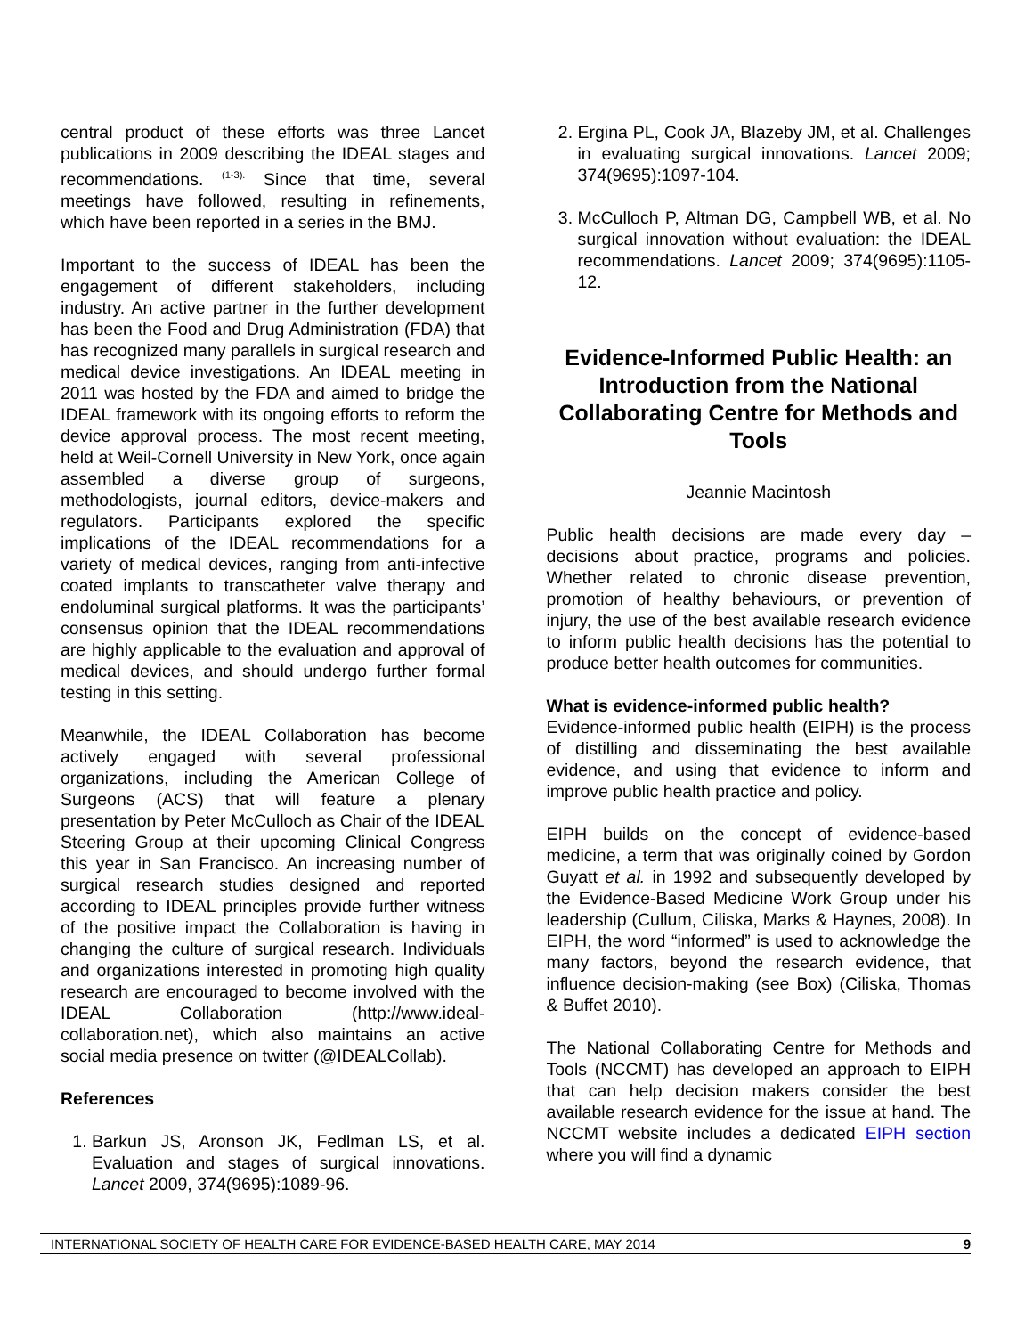central product of these efforts was three Lancet publications in 2009 describing the IDEAL stages and recommendations. <sup>(1-3).</sup> Since that time, several meetings have followed, resulting in refinements, which have been reported in a series in the BMJ.
Important to the success of IDEAL has been the engagement of different stakeholders, including industry. An active partner in the further development has been the Food and Drug Administration (FDA) that has recognized many parallels in surgical research and medical device investigations. An IDEAL meeting in 2011 was hosted by the FDA and aimed to bridge the IDEAL framework with its ongoing efforts to reform the device approval process. The most recent meeting, held at Weil-Cornell University in New York, once again assembled a diverse group of surgeons, methodologists, journal editors, device-makers and regulators. Participants explored the specific implications of the IDEAL recommendations for a variety of medical devices, ranging from anti-infective coated implants to transcatheter valve therapy and endoluminal surgical platforms. It was the participants’ consensus opinion that the IDEAL recommendations are highly applicable to the evaluation and approval of medical devices, and should undergo further formal testing in this setting.
Meanwhile, the IDEAL Collaboration has become actively engaged with several professional organizations, including the American College of Surgeons (ACS) that will feature a plenary presentation by Peter McCulloch as Chair of the IDEAL Steering Group at their upcoming Clinical Congress this year in San Francisco. An increasing number of surgical research studies designed and reported according to IDEAL principles provide further witness of the positive impact the Collaboration is having in changing the culture of surgical research. Individuals and organizations interested in promoting high quality research are encouraged to become involved with the IDEAL Collaboration (http://www.ideal-collaboration.net), which also maintains an active social media presence on twitter (@IDEALCollab).
References
1. Barkun JS, Aronson JK, Fedlman LS, et al. Evaluation and stages of surgical innovations. Lancet 2009, 374(9695):1089-96.
2. Ergina PL, Cook JA, Blazeby JM, et al. Challenges in evaluating surgical innovations. Lancet 2009; 374(9695):1097-104.
3. McCulloch P, Altman DG, Campbell WB, et al. No surgical innovation without evaluation: the IDEAL recommendations. Lancet 2009; 374(9695):1105-12.
Evidence-Informed Public Health: an Introduction from the National Collaborating Centre for Methods and Tools
Jeannie Macintosh
Public health decisions are made every day – decisions about practice, programs and policies. Whether related to chronic disease prevention, promotion of healthy behaviours, or prevention of injury, the use of the best available research evidence to inform public health decisions has the potential to produce better health outcomes for communities.
What is evidence-informed public health?
Evidence-informed public health (EIPH) is the process of distilling and disseminating the best available evidence, and using that evidence to inform and improve public health practice and policy.
EIPH builds on the concept of evidence-based medicine, a term that was originally coined by Gordon Guyatt et al. in 1992 and subsequently developed by the Evidence-Based Medicine Work Group under his leadership (Cullum, Ciliska, Marks & Haynes, 2008). In EIPH, the word “informed” is used to acknowledge the many factors, beyond the research evidence, that influence decision-making (see Box) (Ciliska, Thomas & Buffet 2010).
The National Collaborating Centre for Methods and Tools (NCCMT) has developed an approach to EIPH that can help decision makers consider the best available research evidence for the issue at hand. The NCCMT website includes a dedicated EIPH section where you will find a dynamic
INTERNATIONAL SOCIETY OF HEALTH CARE FOR EVIDENCE-BASED HEALTH CARE, MAY 2014 9